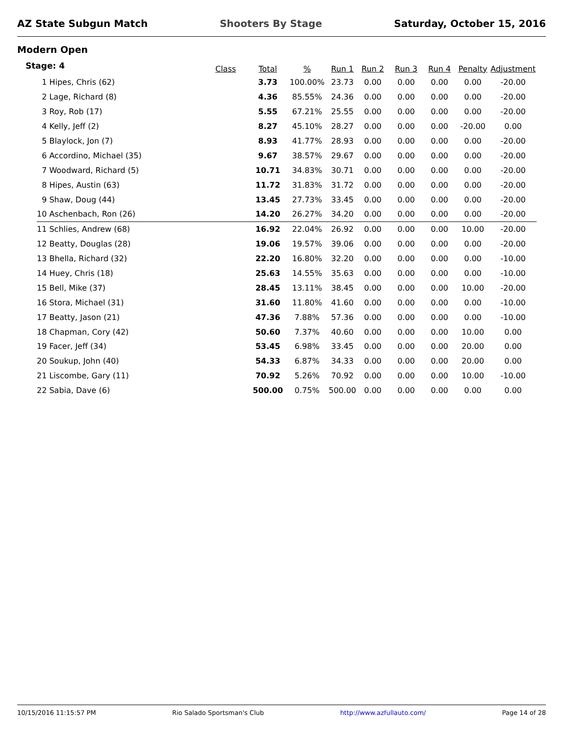AZ State Subgun Match Shooters By Stage Saturday, October 15, 2016
Modern Open
Stage: 4
| | Class | Total | % | Run 1 | Run 2 | Run 3 | Run 4 | Penalty | Adjustment |
| --- | --- | --- | --- | --- | --- | --- | --- | --- | --- |
| 1 Hipes, Chris (62) | | 3.73 | 100.00% | 23.73 | 0.00 | 0.00 | 0.00 | 0.00 | -20.00 |
| 2 Lage, Richard (8) | | 4.36 | 85.55% | 24.36 | 0.00 | 0.00 | 0.00 | 0.00 | -20.00 |
| 3 Roy, Rob (17) | | 5.55 | 67.21% | 25.55 | 0.00 | 0.00 | 0.00 | 0.00 | -20.00 |
| 4 Kelly, Jeff (2) | | 8.27 | 45.10% | 28.27 | 0.00 | 0.00 | 0.00 | -20.00 | 0.00 |
| 5 Blaylock, Jon (7) | | 8.93 | 41.77% | 28.93 | 0.00 | 0.00 | 0.00 | 0.00 | -20.00 |
| 6 Accordino, Michael (35) | | 9.67 | 38.57% | 29.67 | 0.00 | 0.00 | 0.00 | 0.00 | -20.00 |
| 7 Woodward, Richard (5) | | 10.71 | 34.83% | 30.71 | 0.00 | 0.00 | 0.00 | 0.00 | -20.00 |
| 8 Hipes, Austin (63) | | 11.72 | 31.83% | 31.72 | 0.00 | 0.00 | 0.00 | 0.00 | -20.00 |
| 9 Shaw, Doug (44) | | 13.45 | 27.73% | 33.45 | 0.00 | 0.00 | 0.00 | 0.00 | -20.00 |
| 10 Aschenbach, Ron (26) | | 14.20 | 26.27% | 34.20 | 0.00 | 0.00 | 0.00 | 0.00 | -20.00 |
| 11 Schlies, Andrew (68) | | 16.92 | 22.04% | 26.92 | 0.00 | 0.00 | 0.00 | 10.00 | -20.00 |
| 12 Beatty, Douglas (28) | | 19.06 | 19.57% | 39.06 | 0.00 | 0.00 | 0.00 | 0.00 | -20.00 |
| 13 Bhella, Richard (32) | | 22.20 | 16.80% | 32.20 | 0.00 | 0.00 | 0.00 | 0.00 | -10.00 |
| 14 Huey, Chris (18) | | 25.63 | 14.55% | 35.63 | 0.00 | 0.00 | 0.00 | 0.00 | -10.00 |
| 15 Bell, Mike (37) | | 28.45 | 13.11% | 38.45 | 0.00 | 0.00 | 0.00 | 10.00 | -20.00 |
| 16 Stora, Michael (31) | | 31.60 | 11.80% | 41.60 | 0.00 | 0.00 | 0.00 | 0.00 | -10.00 |
| 17 Beatty, Jason (21) | | 47.36 | 7.88% | 57.36 | 0.00 | 0.00 | 0.00 | 0.00 | -10.00 |
| 18 Chapman, Cory (42) | | 50.60 | 7.37% | 40.60 | 0.00 | 0.00 | 0.00 | 10.00 | 0.00 |
| 19 Facer, Jeff (34) | | 53.45 | 6.98% | 33.45 | 0.00 | 0.00 | 0.00 | 20.00 | 0.00 |
| 20 Soukup, John (40) | | 54.33 | 6.87% | 34.33 | 0.00 | 0.00 | 0.00 | 20.00 | 0.00 |
| 21 Liscombe, Gary (11) | | 70.92 | 5.26% | 70.92 | 0.00 | 0.00 | 0.00 | 10.00 | -10.00 |
| 22 Sabia, Dave (6) | | 500.00 | 0.75% | 500.00 | 0.00 | 0.00 | 0.00 | 0.00 | 0.00 |
10/15/2016 11:15:57 PM Rio Salado Sportsman's Club http://www.azfullauto.com/ Page 14 of 28